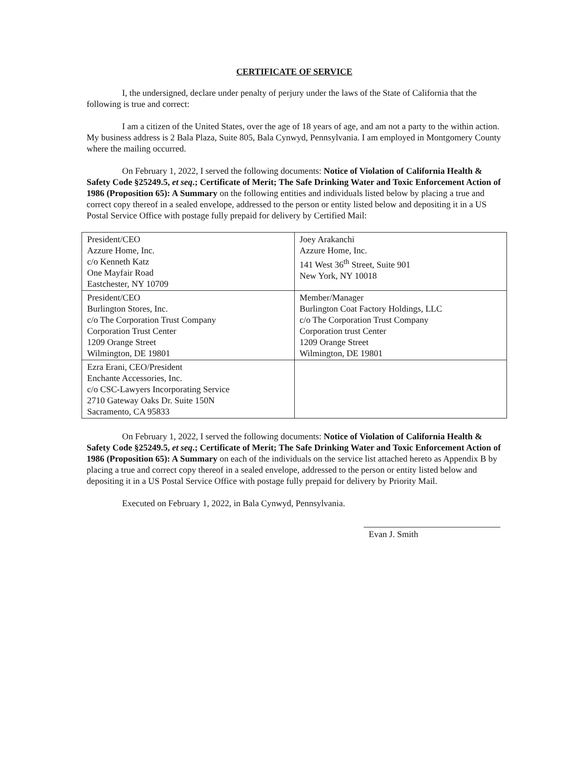CERTIFICATE OF SERVICE
I, the undersigned, declare under penalty of perjury under the laws of the State of California that the following is true and correct:
I am a citizen of the United States, over the age of 18 years of age, and am not a party to the within action. My business address is 2 Bala Plaza, Suite 805, Bala Cynwyd, Pennsylvania. I am employed in Montgomery County where the mailing occurred.
On February 1, 2022, I served the following documents: Notice of Violation of California Health & Safety Code §25249.5, et seq.; Certificate of Merit; The Safe Drinking Water and Toxic Enforcement Action of 1986 (Proposition 65): A Summary on the following entities and individuals listed below by placing a true and correct copy thereof in a sealed envelope, addressed to the person or entity listed below and depositing it in a US Postal Service Office with postage fully prepaid for delivery by Certified Mail:
| President/CEO Azzure Home, Inc. c/o Kenneth Katz One Mayfair Road Eastchester, NY 10709 | Joey Arakanchi Azzure Home, Inc. 141 West 36<sup>th</sup> Street, Suite 901 New York, NY 10018 |
| President/CEO Burlington Stores, Inc. c/o The Corporation Trust Company Corporation Trust Center 1209 Orange Street Wilmington, DE 19801 | Member/Manager Burlington Coat Factory Holdings, LLC c/o The Corporation Trust Company Corporation trust Center 1209 Orange Street Wilmington, DE 19801 |
| Ezra Erani, CEO/President Enchante Accessories, Inc. c/o CSC-Lawyers Incorporating Service 2710 Gateway Oaks Dr. Suite 150N Sacramento, CA 95833 | |
On February 1, 2022, I served the following documents: Notice of Violation of California Health & Safety Code §25249.5, et seq.; Certificate of Merit; The Safe Drinking Water and Toxic Enforcement Action of 1986 (Proposition 65): A Summary on each of the individuals on the service list attached hereto as Appendix B by placing a true and correct copy thereof in a sealed envelope, addressed to the person or entity listed below and depositing it in a US Postal Service Office with postage fully prepaid for delivery by Priority Mail.
Executed on February 1, 2022, in Bala Cynwyd, Pennsylvania.
Evan J. Smith